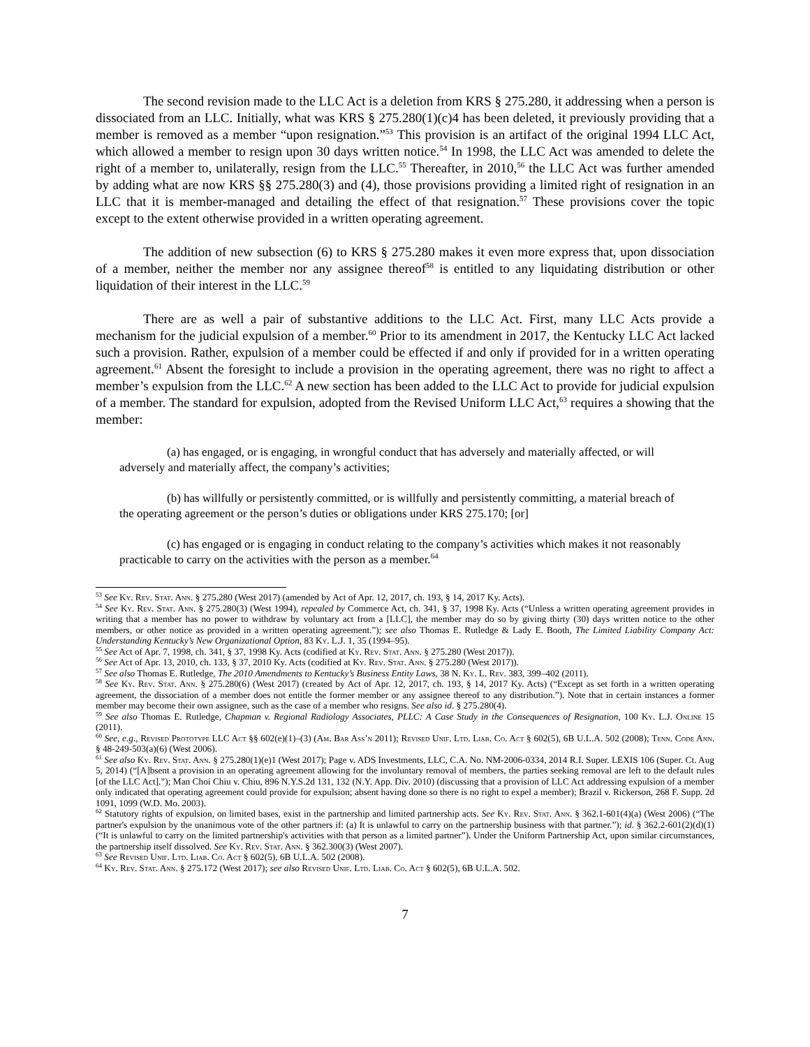The second revision made to the LLC Act is a deletion from KRS § 275.280, it addressing when a person is dissociated from an LLC. Initially, what was KRS § 275.280(1)(c)4 has been deleted, it previously providing that a member is removed as a member “upon resignation.”<sup>53</sup> This provision is an artifact of the original 1994 LLC Act, which allowed a member to resign upon 30 days written notice.<sup>54</sup> In 1998, the LLC Act was amended to delete the right of a member to, unilaterally, resign from the LLC.<sup>55</sup> Thereafter, in 2010,<sup>56</sup> the LLC Act was further amended by adding what are now KRS §§ 275.280(3) and (4), those provisions providing a limited right of resignation in an LLC that it is member-managed and detailing the effect of that resignation.<sup>57</sup> These provisions cover the topic except to the extent otherwise provided in a written operating agreement.
The addition of new subsection (6) to KRS § 275.280 makes it even more express that, upon dissociation of a member, neither the member nor any assignee thereof<sup>58</sup> is entitled to any liquidating distribution or other liquidation of their interest in the LLC.<sup>59</sup>
There are as well a pair of substantive additions to the LLC Act. First, many LLC Acts provide a mechanism for the judicial expulsion of a member.<sup>60</sup> Prior to its amendment in 2017, the Kentucky LLC Act lacked such a provision. Rather, expulsion of a member could be effected if and only if provided for in a written operating agreement.<sup>61</sup> Absent the foresight to include a provision in the operating agreement, there was no right to affect a member’s expulsion from the LLC.<sup>62</sup> A new section has been added to the LLC Act to provide for judicial expulsion of a member. The standard for expulsion, adopted from the Revised Uniform LLC Act,<sup>63</sup> requires a showing that the member:
(a) has engaged, or is engaging, in wrongful conduct that has adversely and materially affected, or will adversely and materially affect, the company’s activities;
(b) has willfully or persistently committed, or is willfully and persistently committing, a material breach of the operating agreement or the person’s duties or obligations under KRS 275.170; [or]
(c) has engaged or is engaging in conduct relating to the company’s activities which makes it not reasonably practicable to carry on the activities with the person as a member.<sup>64</sup>
<sup>53</sup> See Ky. Rev. Stat. Ann. § 275.280 (West 2017) (amended by Act of Apr. 12, 2017, ch. 193, § 14, 2017 Ky. Acts).
<sup>54</sup> See Ky. Rev. Stat. Ann. § 275.280(3) (West 1994), repealed by Commerce Act, ch. 341, § 37, 1998 Ky. Acts (“Unless a written operating agreement provides in writing that a member has no power to withdraw by voluntary act from a [LLC], the member may do so by giving thirty (30) days written notice to the other members, or other notice as provided in a written operating agreement.”); see also Thomas E. Rutledge & Lady E. Booth, The Limited Liability Company Act: Understanding Kentucky’s New Organizational Option, 83 Ky. L.J. 1, 35 (1994–95).
<sup>55</sup> See Act of Apr. 7, 1998, ch. 341, § 37, 1998 Ky. Acts (codified at Ky. Rev. Stat. Ann. § 275.280 (West 2017)).
<sup>56</sup> See Act of Apr. 13, 2010, ch. 133, § 37, 2010 Ky. Acts (codified at Ky. Rev. Stat. Ann. § 275.280 (West 2017)).
<sup>57</sup> See also Thomas E. Rutledge, The 2010 Amendments to Kentucky’s Business Entity Laws, 38 N. Ky. L. Rev. 383, 399–402 (2011).
<sup>58</sup> See Ky. Rev. Stat. Ann. § 275.280(6) (West 2017) (created by Act of Apr. 12, 2017, ch. 193, § 14, 2017 Ky. Acts) (“Except as set forth in a written operating agreement, the dissociation of a member does not entitle the former member or any assignee thereof to any distribution.”). Note that in certain instances a former member may become their own assignee, such as the case of a member who resigns. See also id. § 275.280(4).
<sup>59</sup> See also Thomas E. Rutledge, Chapman v. Regional Radiology Associates, PLLC: A Case Study in the Consequences of Resignation, 100 Ky. L.J. Online 15 (2011).
<sup>60</sup> See, e.g., Revised Prototype LLC Act §§ 602(e)(1)–(3) (Am. Bar Ass’n 2011); Revised Unif. Ltd. Liab. Co. Act § 602(5), 6B U.L.A. 502 (2008); Tenn. Code Ann. § 48-249-503(a)(6) (West 2006).
<sup>61</sup> See also Ky. Rev. Stat. Ann. § 275.280(1)(e)1 (West 2017); Page v. ADS Investments, LLC, C.A. No. NM-2006-0334, 2014 R.I. Super. LEXIS 106 (Super. Ct. Aug 5, 2014) (“[A]bsent a provision in an operating agreement allowing for the involuntary removal of members, the parties seeking removal are left to the default rules [of the LLC Act].”); Man Choi Chiu v. Chiu, 896 N.Y.S.2d 131, 132 (N.Y. App. Div. 2010) (discussing that a provision of LLC Act addressing expulsion of a member only indicated that operating agreement could provide for expulsion; absent having done so there is no right to expel a member); Brazil v. Rickerson, 268 F. Supp. 2d 1091, 1099 (W.D. Mo. 2003).
<sup>62</sup> Statutory rights of expulsion, on limited bases, exist in the partnership and limited partnership acts. See Ky. Rev. Stat. Ann. § 362.1-601(4)(a) (West 2006) (“The partner's expulsion by the unanimous vote of the other partners if: (a) It is unlawful to carry on the partnership business with that partner.”); id. § 362.2-601(2)(d)(1) (“It is unlawful to carry on the limited partnership's activities with that person as a limited partner”). Under the Uniform Partnership Act, upon similar circumstances, the partnership itself dissolved. See Ky. Rev. Stat. Ann. § 362.300(3) (West 2007).
<sup>63</sup> See Revised Unif. Ltd. Liab. Co. Act § 602(5), 6B U.L.A. 502 (2008).
<sup>64</sup> Ky. Rev. Stat. Ann. § 275.172 (West 2017); see also Revised Unif. Ltd. Liab. Co. Act § 602(5), 6B U.L.A. 502.
7